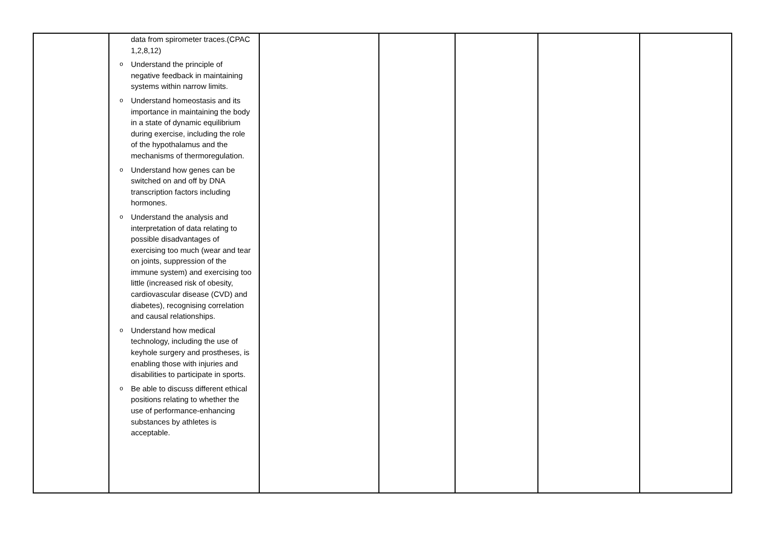| | data from spirometer traces.(CPAC 1,2,8,12) o Understand the principle of negative feedback in maintaining systems within narrow limits. o Understand homeostasis and its importance in maintaining the body in a state of dynamic equilibrium during exercise, including the role of the hypothalamus and the mechanisms of thermoregulation. o Understand how genes can be switched on and off by DNA transcription factors including hormones. o Understand the analysis and interpretation of data relating to possible disadvantages of exercising too much (wear and tear on joints, suppression of the immune system) and exercising too little (increased risk of obesity, cardiovascular disease (CVD) and diabetes), recognising correlation and causal relationships. o Understand how medical technology, including the use of keyhole surgery and prostheses, is enabling those with injuries and disabilities to participate in sports. o Be able to discuss different ethical positions relating to whether the use of performance-enhancing substances by athletes is acceptable. | | | | | |